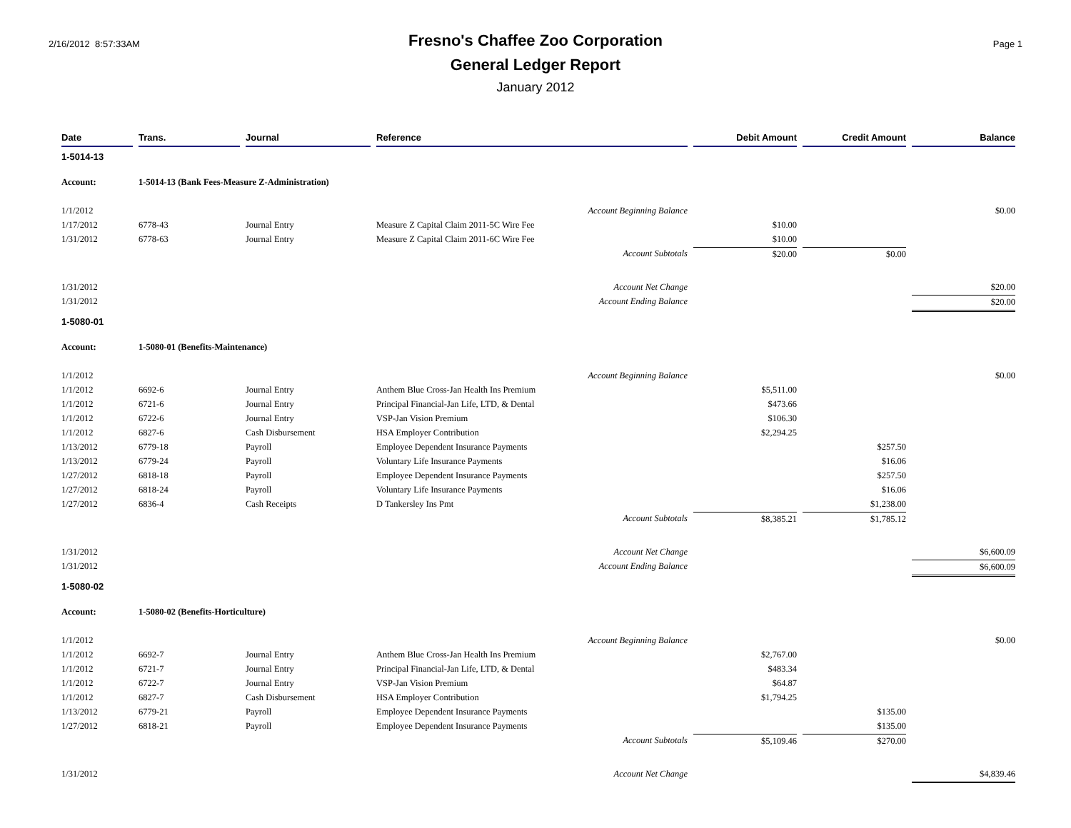2/16/2012 8:57:33AM
Fresno's Chaffee Zoo Corporation
General Ledger Report
January 2012
Page 1
| Date | Trans. | Journal | Reference | Debit Amount | Credit Amount | Balance |
| --- | --- | --- | --- | --- | --- | --- |
| 1-5014-13 | | | | | | |
| Account: | 1-5014-13 (Bank Fees-Measure Z-Administration) | | | | | |
| 1/1/2012 | | | Account Beginning Balance | | | $0.00 |
| 1/17/2012 | 6778-43 | Journal Entry | Measure Z Capital Claim 2011-5C Wire Fee | $10.00 | | |
| 1/31/2012 | 6778-63 | Journal Entry | Measure Z Capital Claim 2011-6C Wire Fee | $10.00 | | |
| | | | Account Subtotals | $20.00 | $0.00 | |
| 1/31/2012 | | | Account Net Change | | | $20.00 |
| 1/31/2012 | | | Account Ending Balance | | | $20.00 |
| 1-5080-01 | | | | | | |
| Account: | 1-5080-01 (Benefits-Maintenance) | | | | | |
| 1/1/2012 | | | Account Beginning Balance | | | $0.00 |
| 1/1/2012 | 6692-6 | Journal Entry | Anthem Blue Cross-Jan Health Ins Premium | $5,511.00 | | |
| 1/1/2012 | 6721-6 | Journal Entry | Principal Financial-Jan Life, LTD, & Dental | $473.66 | | |
| 1/1/2012 | 6722-6 | Journal Entry | VSP-Jan Vision Premium | $106.30 | | |
| 1/1/2012 | 6827-6 | Cash Disbursement | HSA Employer Contribution | $2,294.25 | | |
| 1/13/2012 | 6779-18 | Payroll | Employee Dependent Insurance Payments | | $257.50 | |
| 1/13/2012 | 6779-24 | Payroll | Voluntary Life Insurance Payments | | $16.06 | |
| 1/27/2012 | 6818-18 | Payroll | Employee Dependent Insurance Payments | | $257.50 | |
| 1/27/2012 | 6818-24 | Payroll | Voluntary Life Insurance Payments | | $16.06 | |
| 1/27/2012 | 6836-4 | Cash Receipts | D Tankersley Ins Pmt | | $1,238.00 | |
| | | | Account Subtotals | $8,385.21 | $1,785.12 | |
| 1/31/2012 | | | Account Net Change | | | $6,600.09 |
| 1/31/2012 | | | Account Ending Balance | | | $6,600.09 |
| 1-5080-02 | | | | | | |
| Account: | 1-5080-02 (Benefits-Horticulture) | | | | | |
| 1/1/2012 | | | Account Beginning Balance | | | $0.00 |
| 1/1/2012 | 6692-7 | Journal Entry | Anthem Blue Cross-Jan Health Ins Premium | $2,767.00 | | |
| 1/1/2012 | 6721-7 | Journal Entry | Principal Financial-Jan Life, LTD, & Dental | $483.34 | | |
| 1/1/2012 | 6722-7 | Journal Entry | VSP-Jan Vision Premium | $64.87 | | |
| 1/1/2012 | 6827-7 | Cash Disbursement | HSA Employer Contribution | $1,794.25 | | |
| 1/13/2012 | 6779-21 | Payroll | Employee Dependent Insurance Payments | | $135.00 | |
| 1/27/2012 | 6818-21 | Payroll | Employee Dependent Insurance Payments | | $135.00 | |
| | | | Account Subtotals | $5,109.46 | $270.00 | |
| 1/31/2012 | | | Account Net Change | | | $4,839.46 |